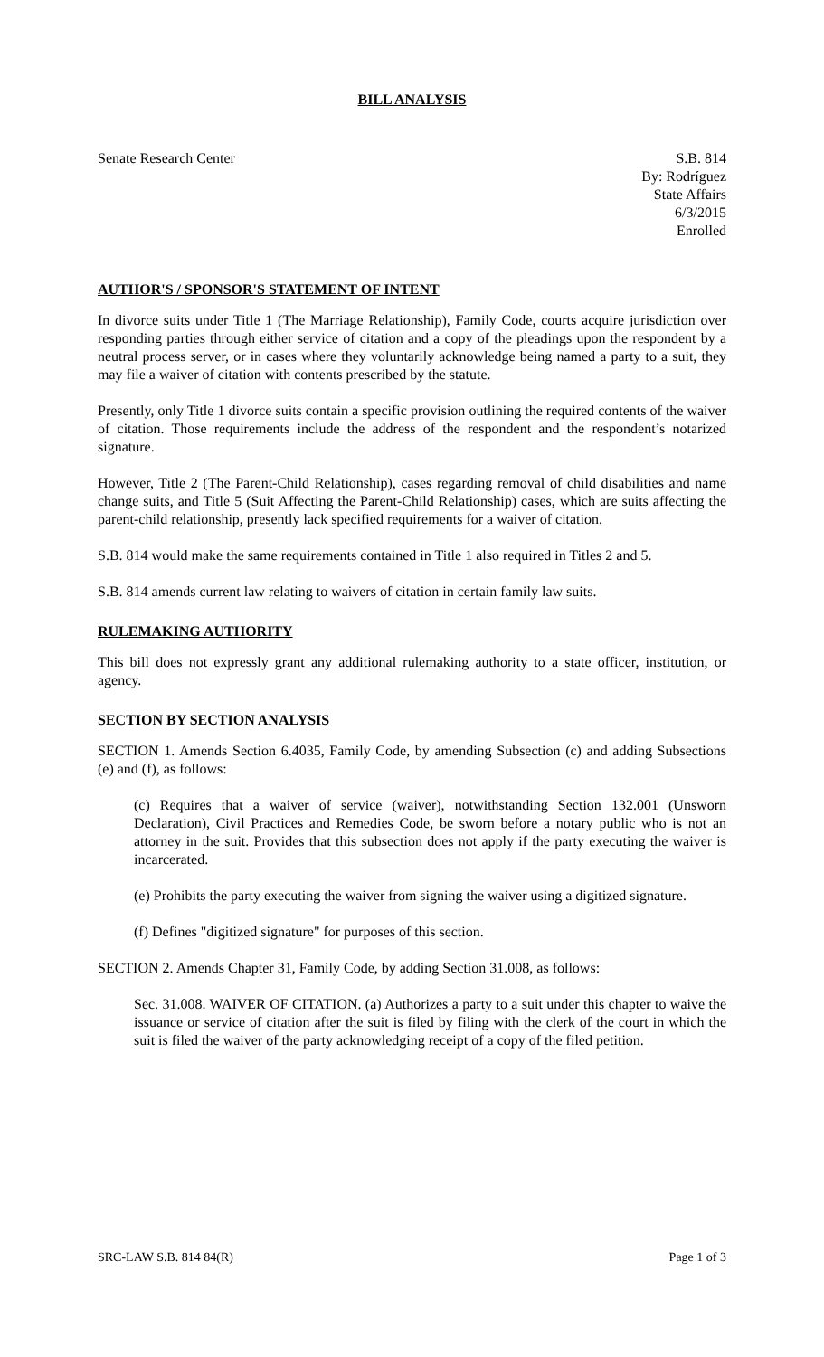BILL ANALYSIS
Senate Research Center S.B. 814
By: Rodríguez
State Affairs
6/3/2015
Enrolled
AUTHOR'S / SPONSOR'S STATEMENT OF INTENT
In divorce suits under Title 1 (The Marriage Relationship), Family Code, courts acquire jurisdiction over responding parties through either service of citation and a copy of the pleadings upon the respondent by a neutral process server, or in cases where they voluntarily acknowledge being named a party to a suit, they may file a waiver of citation with contents prescribed by the statute.
Presently, only Title 1 divorce suits contain a specific provision outlining the required contents of the waiver of citation. Those requirements include the address of the respondent and the respondent’s notarized signature.
However, Title 2 (The Parent-Child Relationship), cases regarding removal of child disabilities and name change suits, and Title 5 (Suit Affecting the Parent-Child Relationship) cases, which are suits affecting the parent-child relationship, presently lack specified requirements for a waiver of citation.
S.B. 814 would make the same requirements contained in Title 1 also required in Titles 2 and 5.
S.B. 814 amends current law relating to waivers of citation in certain family law suits.
RULEMAKING AUTHORITY
This bill does not expressly grant any additional rulemaking authority to a state officer, institution, or agency.
SECTION BY SECTION ANALYSIS
SECTION 1. Amends Section 6.4035, Family Code, by amending Subsection (c) and adding Subsections (e) and (f), as follows:
(c) Requires that a waiver of service (waiver), notwithstanding Section 132.001 (Unsworn Declaration), Civil Practices and Remedies Code, be sworn before a notary public who is not an attorney in the suit. Provides that this subsection does not apply if the party executing the waiver is incarcerated.
(e) Prohibits the party executing the waiver from signing the waiver using a digitized signature.
(f) Defines "digitized signature" for purposes of this section.
SECTION 2. Amends Chapter 31, Family Code, by adding Section 31.008, as follows:
Sec. 31.008. WAIVER OF CITATION. (a) Authorizes a party to a suit under this chapter to waive the issuance or service of citation after the suit is filed by filing with the clerk of the court in which the suit is filed the waiver of the party acknowledging receipt of a copy of the filed petition.
SRC-LAW S.B. 814 84(R) Page 1 of 3